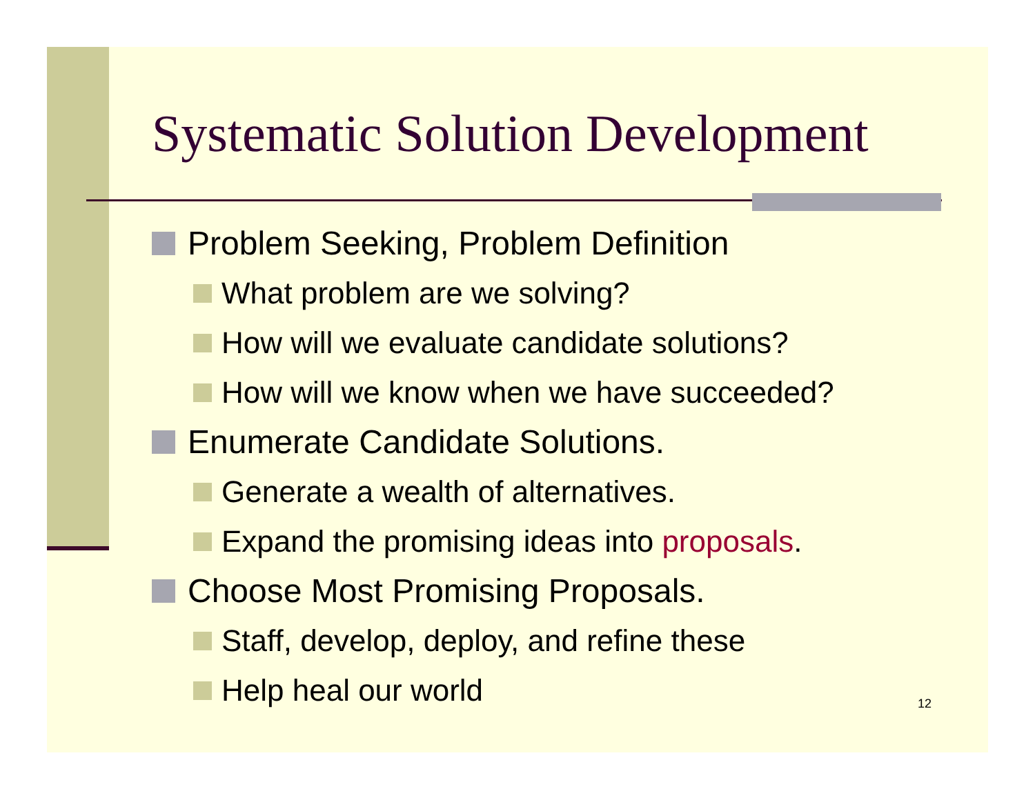Systematic Solution Development
Problem Seeking, Problem Definition
What problem are we solving?
How will we evaluate candidate solutions?
How will we know when we have succeeded?
Enumerate Candidate Solutions.
Generate a wealth of alternatives.
Expand the promising ideas into proposals.
Choose Most Promising Proposals.
Staff, develop, deploy, and refine these
Help heal our world
12